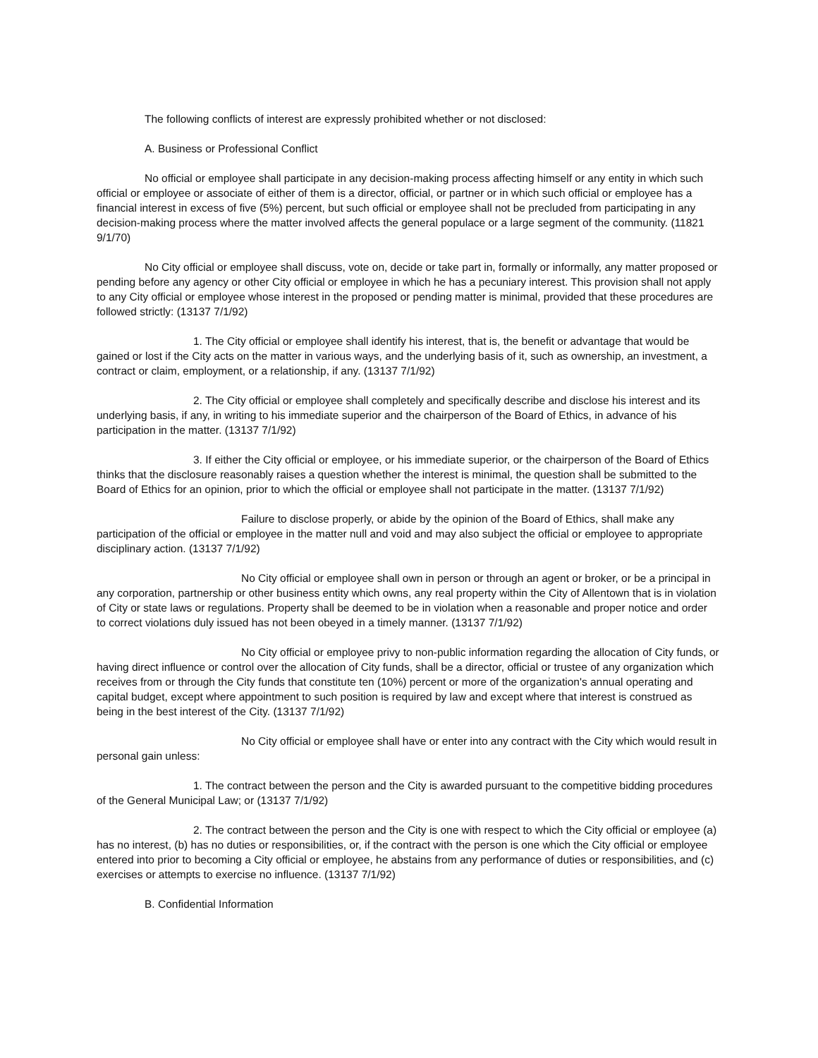The following conflicts of interest are expressly prohibited whether or not disclosed:
A. Business or Professional Conflict
No official or employee shall participate in any decision-making process affecting himself or any entity in which such official or employee or associate of either of them is a director, official, or partner or in which such official or employee has a financial interest in excess of five (5%) percent, but such official or employee shall not be precluded from participating in any decision-making process where the matter involved affects the general populace or a large segment of the community. (11821 9/1/70)
No City official or employee shall discuss, vote on, decide or take part in, formally or informally, any matter proposed or pending before any agency or other City official or employee in which he has a pecuniary interest. This provision shall not apply to any City official or employee whose interest in the proposed or pending matter is minimal, provided that these procedures are followed strictly: (13137 7/1/92)
1. The City official or employee shall identify his interest, that is, the benefit or advantage that would be gained or lost if the City acts on the matter in various ways, and the underlying basis of it, such as ownership, an investment, a contract or claim, employment, or a relationship, if any. (13137 7/1/92)
2. The City official or employee shall completely and specifically describe and disclose his interest and its underlying basis, if any, in writing to his immediate superior and the chairperson of the Board of Ethics, in advance of his participation in the matter. (13137 7/1/92)
3. If either the City official or employee, or his immediate superior, or the chairperson of the Board of Ethics thinks that the disclosure reasonably raises a question whether the interest is minimal, the question shall be submitted to the Board of Ethics for an opinion, prior to which the official or employee shall not participate in the matter. (13137 7/1/92)
Failure to disclose properly, or abide by the opinion of the Board of Ethics, shall make any participation of the official or employee in the matter null and void and may also subject the official or employee to appropriate disciplinary action. (13137 7/1/92)
No City official or employee shall own in person or through an agent or broker, or be a principal in any corporation, partnership or other business entity which owns, any real property within the City of Allentown that is in violation of City or state laws or regulations. Property shall be deemed to be in violation when a reasonable and proper notice and order to correct violations duly issued has not been obeyed in a timely manner. (13137 7/1/92)
No City official or employee privy to non-public information regarding the allocation of City funds, or having direct influence or control over the allocation of City funds, shall be a director, official or trustee of any organization which receives from or through the City funds that constitute ten (10%) percent or more of the organization's annual operating and capital budget, except where appointment to such position is required by law and except where that interest is construed as being in the best interest of the City. (13137 7/1/92)
No City official or employee shall have or enter into any contract with the City which would result in personal gain unless:
1. The contract between the person and the City is awarded pursuant to the competitive bidding procedures of the General Municipal Law; or (13137 7/1/92)
2. The contract between the person and the City is one with respect to which the City official or employee (a) has no interest, (b) has no duties or responsibilities, or, if the contract with the person is one which the City official or employee entered into prior to becoming a City official or employee, he abstains from any performance of duties or responsibilities, and (c) exercises or attempts to exercise no influence. (13137 7/1/92)
B. Confidential Information